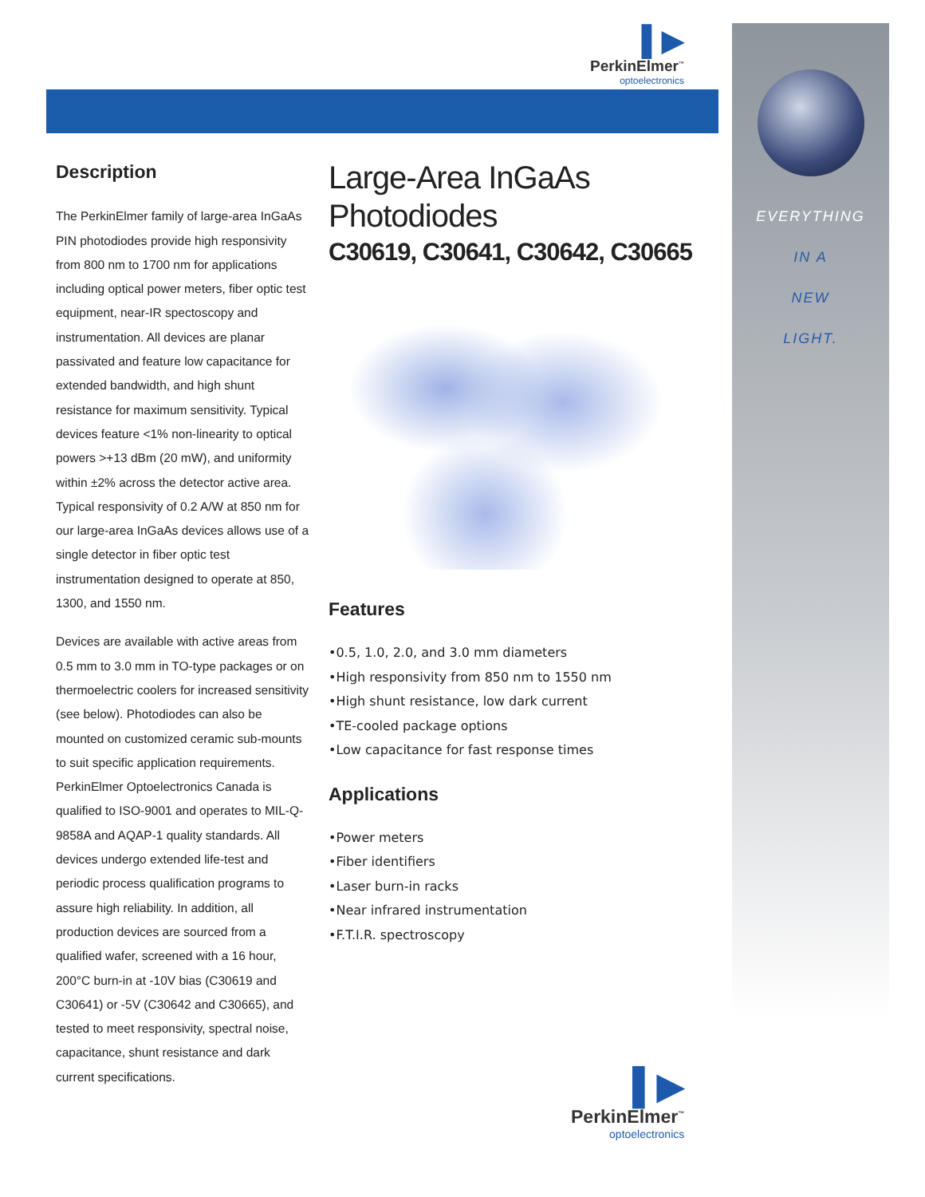EVERYTHING
IN A
NEW
LIGHT.
▌▶
PerkinElmer<sup>™</sup>
optoelectronics
Description
The PerkinElmer family of large-area InGaAs PIN photodiodes provide high responsivity from 800 nm to 1700 nm for applications including optical power meters, fiber optic test equipment, near-IR spectoscopy and instrumentation. All devices are planar passivated and feature low capacitance for extended bandwidth, and high shunt resistance for maximum sensitivity. Typical devices feature <1% non-linearity to optical powers >+13 dBm (20 mW), and uniformity within ±2% across the detector active area. Typical responsivity of 0.2 A/W at 850 nm for our large-area InGaAs devices allows use of a single detector in fiber optic test instrumentation designed to operate at 850, 1300, and 1550 nm.
Devices are available with active areas from 0.5 mm to 3.0 mm in TO-type packages or on thermoelectric coolers for increased sensitivity (see below). Photodiodes can also be mounted on customized ceramic sub-mounts to suit specific application requirements. PerkinElmer Optoelectronics Canada is qualified to ISO-9001 and operates to MIL-Q-9858A and AQAP-1 quality standards. All devices undergo extended life-test and periodic process qualification programs to assure high reliability. In addition, all production devices are sourced from a qualified wafer, screened with a 16 hour, 200°C burn-in at -10V bias (C30619 and C30641) or -5V (C30642 and C30665), and tested to meet responsivity, spectral noise, capacitance, shunt resistance and dark current specifications.
Large-Area InGaAs
Photodiodes
C30619, C30641, C30642, C30665
Features
•0.5, 1.0, 2.0, and 3.0 mm diameters
•High responsivity from 850 nm to 1550 nm
•High shunt resistance, low dark current
•TE-cooled package options
•Low capacitance for fast response times
Applications
•Power meters
•Fiber identifiers
•Laser burn-in racks
•Near infrared instrumentation
•F.T.I.R. spectroscopy
▌▶
PerkinElmer<sup>™</sup>
optoelectronics